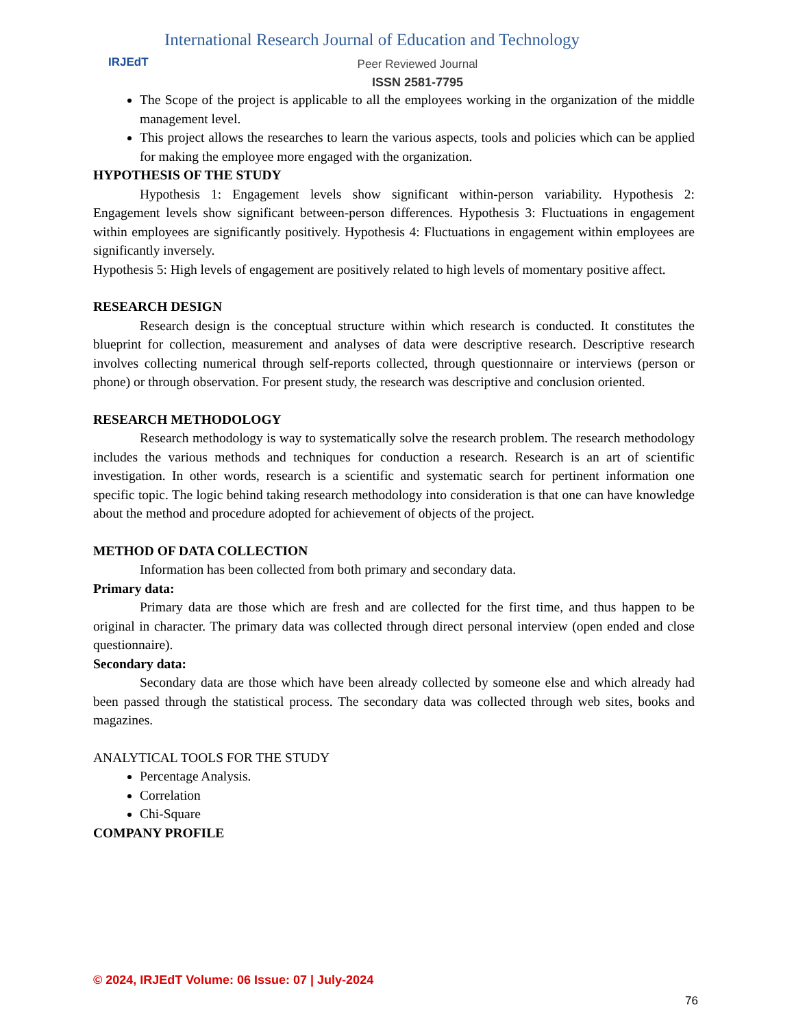IRJEdT
International Research Journal of Education and Technology
Peer Reviewed Journal
ISSN 2581-7795
The Scope of the project is applicable to all the employees working in the organization of the middle management level.
This project allows the researches to learn the various aspects, tools and policies which can be applied for making the employee more engaged with the organization.
HYPOTHESIS OF THE STUDY
Hypothesis 1: Engagement levels show significant within-person variability. Hypothesis 2: Engagement levels show significant between-person differences. Hypothesis 3: Fluctuations in engagement within employees are significantly positively. Hypothesis 4: Fluctuations in engagement within employees are significantly inversely.
Hypothesis 5: High levels of engagement are positively related to high levels of momentary positive affect.
RESEARCH DESIGN
Research design is the conceptual structure within which research is conducted. It constitutes the blueprint for collection, measurement and analyses of data were descriptive research. Descriptive research involves collecting numerical through self-reports collected, through questionnaire or interviews (person or phone) or through observation. For present study, the research was descriptive and conclusion oriented.
RESEARCH METHODOLOGY
Research methodology is way to systematically solve the research problem. The research methodology includes the various methods and techniques for conduction a research. Research is an art of scientific investigation. In other words, research is a scientific and systematic search for pertinent information one specific topic. The logic behind taking research methodology into consideration is that one can have knowledge about the method and procedure adopted for achievement of objects of the project.
METHOD OF DATA COLLECTION
Information has been collected from both primary and secondary data.
Primary data:
Primary data are those which are fresh and are collected for the first time, and thus happen to be original in character. The primary data was collected through direct personal interview (open ended and close questionnaire).
Secondary data:
Secondary data are those which have been already collected by someone else and which already had been passed through the statistical process. The secondary data was collected through web sites, books and magazines.
ANALYTICAL TOOLS FOR THE STUDY
Percentage Analysis.
Correlation
Chi-Square
COMPANY PROFILE
© 2024, IRJEdT Volume: 06 Issue: 07 | July-2024
76